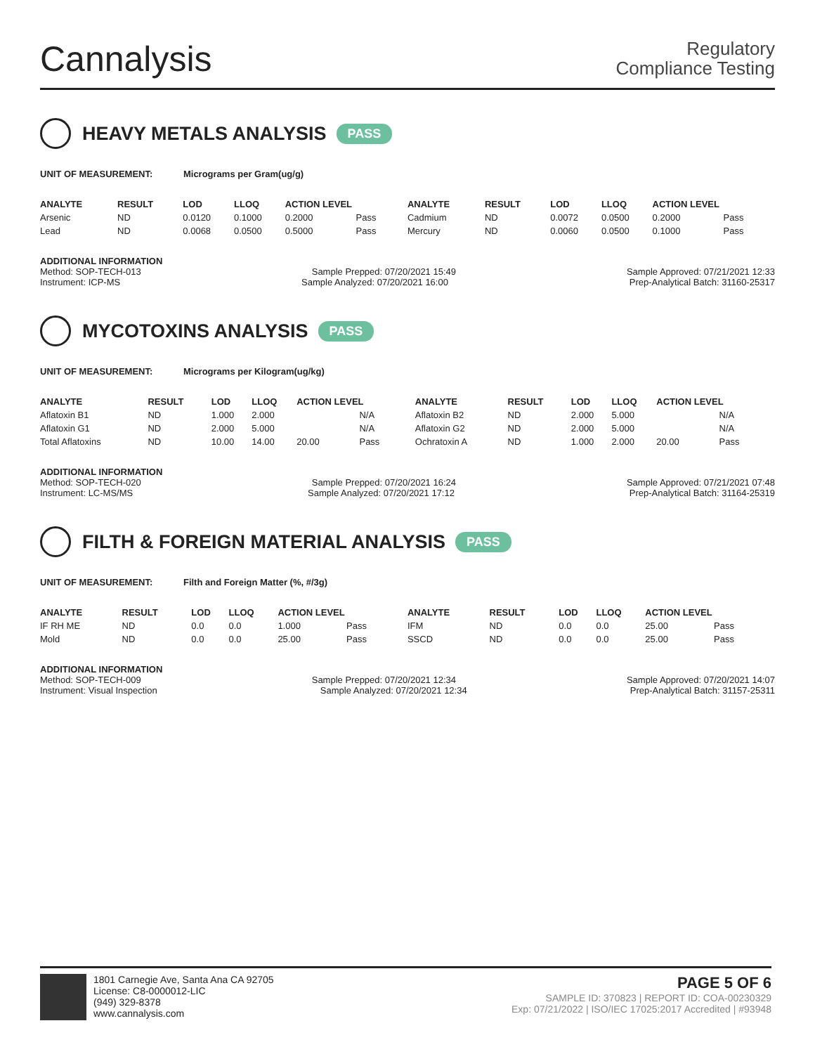Cannalysis
Regulatory
Compliance Testing
HEAVY METALS ANALYSIS PASS
UNIT OF MEASUREMENT: Micrograms per Gram(ug/g)
| ANALYTE | RESULT | LOD | LLOQ | ACTION LEVEL | | ANALYTE | RESULT | LOD | LLOQ | ACTION LEVEL | |
| --- | --- | --- | --- | --- | --- | --- | --- | --- | --- | --- | --- |
| Arsenic | ND | 0.0120 | 0.1000 | 0.2000 | Pass | Cadmium | ND | 0.0072 | 0.0500 | 0.2000 | Pass |
| Lead | ND | 0.0068 | 0.0500 | 0.5000 | Pass | Mercury | ND | 0.0060 | 0.0500 | 0.1000 | Pass |
ADDITIONAL INFORMATION
Method: SOP-TECH-013 Sample Prepped: 07/20/2021 15:49 Sample Approved: 07/21/2021 12:33
Instrument: ICP-MS Sample Analyzed: 07/20/2021 16:00 Prep-Analytical Batch: 31160-25317
MYCOTOXINS ANALYSIS PASS
UNIT OF MEASUREMENT: Micrograms per Kilogram(ug/kg)
| ANALYTE | RESULT | LOD | LLOQ | ACTION LEVEL | | ANALYTE | RESULT | LOD | LLOQ | ACTION LEVEL | |
| --- | --- | --- | --- | --- | --- | --- | --- | --- | --- | --- | --- |
| Aflatoxin B1 | ND | 1.000 | 2.000 | | N/A | Aflatoxin B2 | ND | 2.000 | 5.000 | | N/A |
| Aflatoxin G1 | ND | 2.000 | 5.000 | | N/A | Aflatoxin G2 | ND | 2.000 | 5.000 | | N/A |
| Total Aflatoxins | ND | 10.00 | 14.00 | 20.00 | Pass | Ochratoxin A | ND | 1.000 | 2.000 | 20.00 | Pass |
ADDITIONAL INFORMATION
Method: SOP-TECH-020 Sample Prepped: 07/20/2021 16:24 Sample Approved: 07/21/2021 07:48
Instrument: LC-MS/MS Sample Analyzed: 07/20/2021 17:12 Prep-Analytical Batch: 31164-25319
FILTH & FOREIGN MATERIAL ANALYSIS PASS
UNIT OF MEASUREMENT: Filth and Foreign Matter (%, #/3g)
| ANALYTE | RESULT | LOD | LLOQ | ACTION LEVEL | | ANALYTE | RESULT | LOD | LLOQ | ACTION LEVEL | |
| --- | --- | --- | --- | --- | --- | --- | --- | --- | --- | --- | --- |
| IF RH ME | ND | 0.0 | 0.0 | 1.000 | Pass | IFM | ND | 0.0 | 0.0 | 25.00 | Pass |
| Mold | ND | 0.0 | 0.0 | 25.00 | Pass | SSCD | ND | 0.0 | 0.0 | 25.00 | Pass |
ADDITIONAL INFORMATION
Method: SOP-TECH-009 Sample Prepped: 07/20/2021 12:34 Sample Approved: 07/20/2021 14:07
Instrument: Visual Inspection Sample Analyzed: 07/20/2021 12:34 Prep-Analytical Batch: 31157-25311
1801 Carnegie Ave, Santa Ana CA 92705
License: C8-0000012-LIC
(949) 329-8378
www.cannalysis.com
PAGE 5 OF 6
SAMPLE ID: 370823 | REPORT ID: COA-00230329
Exp: 07/21/2022 | ISO/IEC 17025:2017 Accredited | #93948